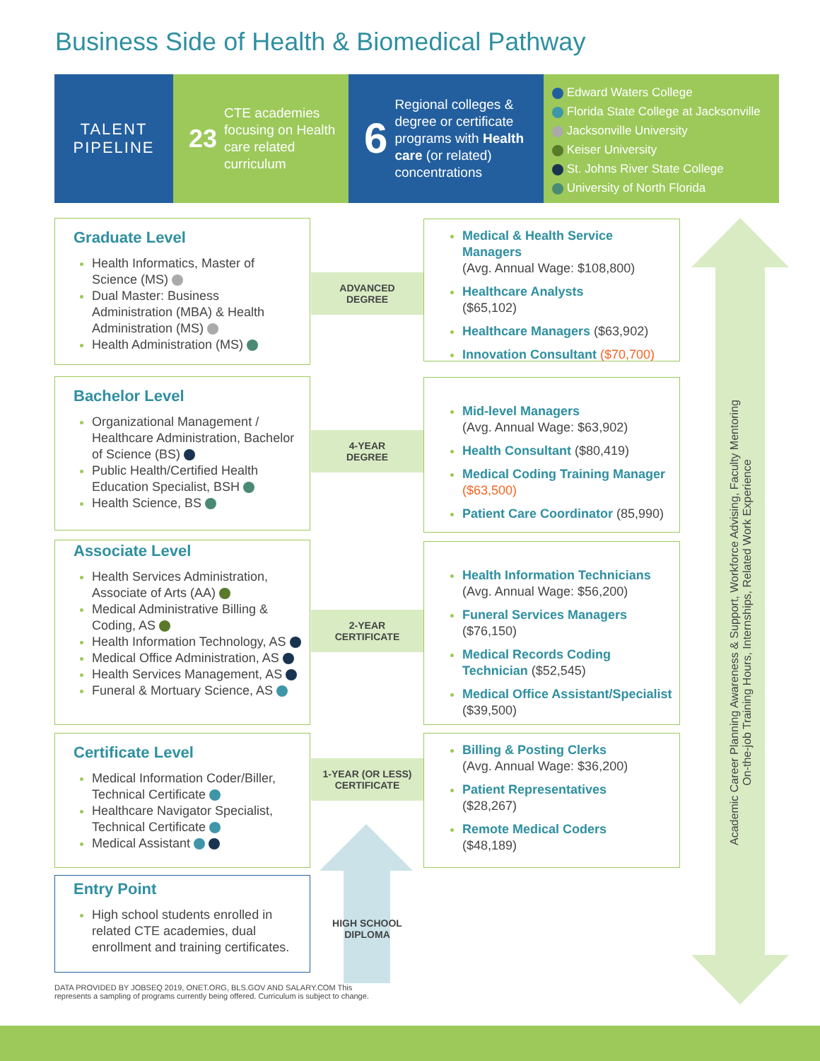Business Side of Health & Biomedical Pathway
TALENT
PIPELINE
23 CTE academies focusing on Health care related curriculum
6 Regional colleges & degree or certificate programs with Health care (or related) concentrations
Edward Waters College
Florida State College at Jacksonville
Jacksonville University
Keiser University
St. Johns River State College
University of North Florida
Academic Career Planning Awareness & Support, Workforce Advising, Faculty Mentoring
On-the-job Training Hours, Internships, Related Work Experience
Graduate Level
Health Informatics, Master of Science (MS)
Dual Master: Business Administration (MBA) & Health Administration (MS)
Health Administration (MS)
ADVANCED
DEGREE
Medical & Health Service Managers
(Avg. Annual Wage: $108,800)
Healthcare Analysts
($65,102)
Healthcare Managers ($63,902)
Innovation Consultant ($70,700)
Bachelor Level
Organizational Management / Healthcare Administration, Bachelor of Science (BS)
Public Health/Certified Health Education Specialist, BSH
Health Science, BS
4-YEAR
DEGREE
Mid-level Managers
(Avg. Annual Wage: $63,902)
Health Consultant ($80,419)
Medical Coding Training Manager ($63,500)
Patient Care Coordinator (85,990)
Associate Level
Health Services Administration, Associate of Arts (AA)
Medical Administrative Billing & Coding, AS
Health Information Technology, AS
Medical Office Administration, AS
Health Services Management, AS
Funeral & Mortuary Science, AS
2-YEAR
CERTIFICATE
Health Information Technicians
(Avg. Annual Wage: $56,200)
Funeral Services Managers
($76,150)
Medical Records Coding Technician ($52,545)
Medical Office Assistant/Specialist ($39,500)
Certificate Level
Medical Information Coder/Biller, Technical Certificate
Healthcare Navigator Specialist, Technical Certificate
Medical Assistant
1-YEAR (OR LESS)
CERTIFICATE
Billing & Posting Clerks
(Avg. Annual Wage: $36,200)
Patient Representatives
($28,267)
Remote Medical Coders
($48,189)
Entry Point
High school students enrolled in related CTE academies, dual enrollment and training certificates.
HIGH SCHOOL
DIPLOMA
DATA PROVIDED BY JOBSEQ 2019, ONET.ORG, BLS.GOV AND SALARY.COM This
represents a sampling of programs currently being offered. Curriculum is subject to change.